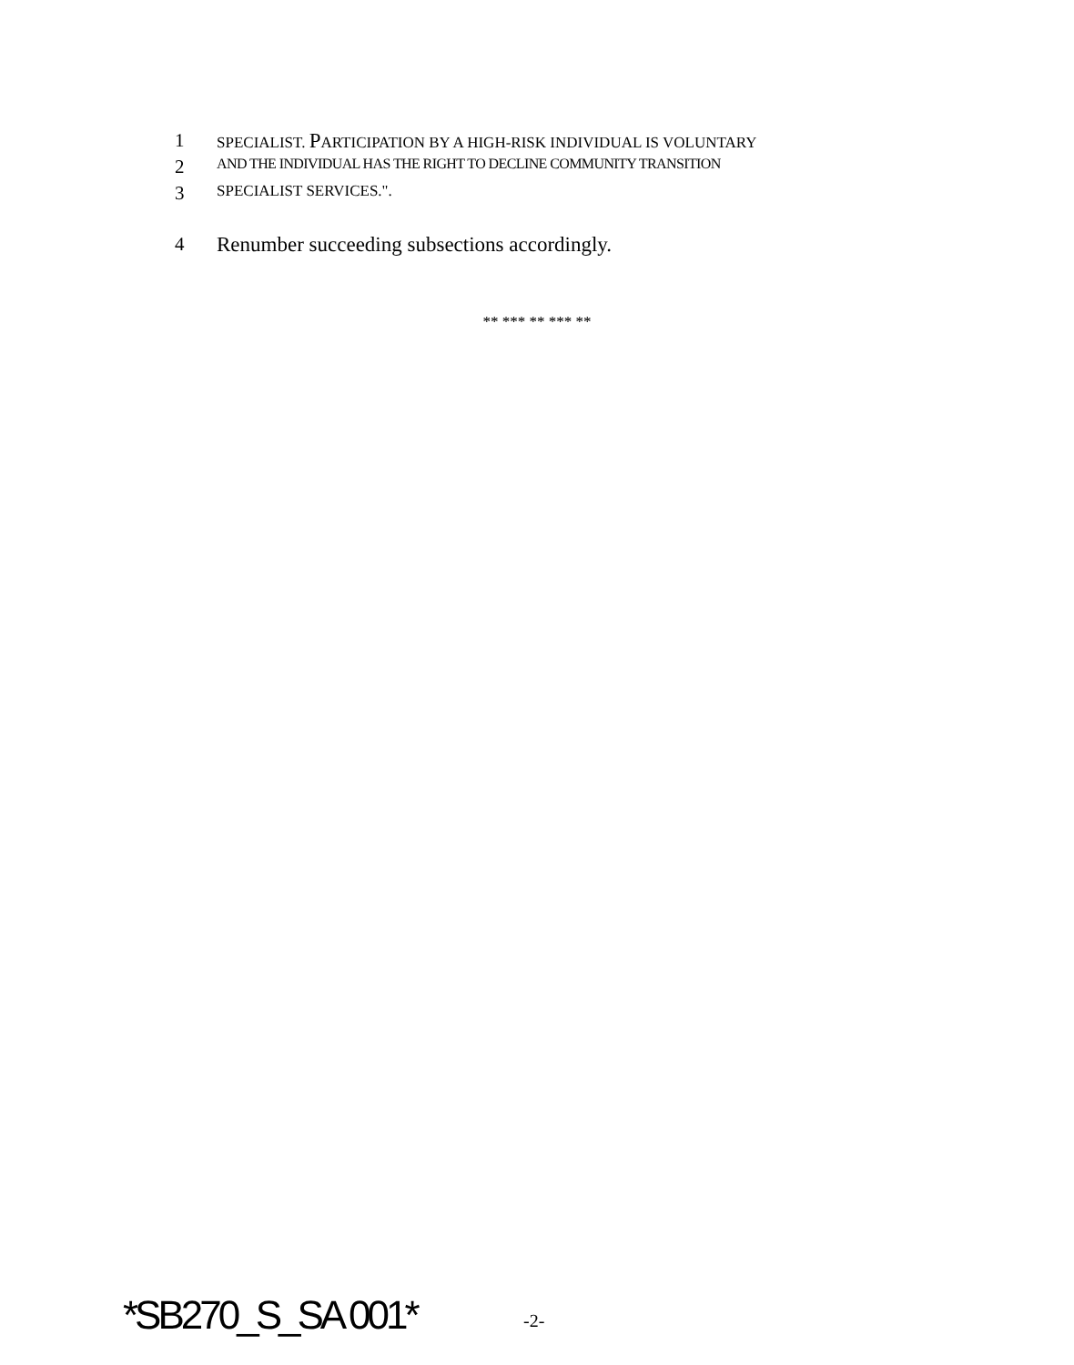1 SPECIALIST. PARTICIPATION BY A HIGH-RISK INDIVIDUAL IS VOLUNTARY
2 AND THE INDIVIDUAL HAS THE RIGHT TO DECLINE COMMUNITY TRANSITION
3 SPECIALIST SERVICES.".
4 Renumber succeeding subsections accordingly.
** *** ** *** **
*SB270_S_SA 001* -2-